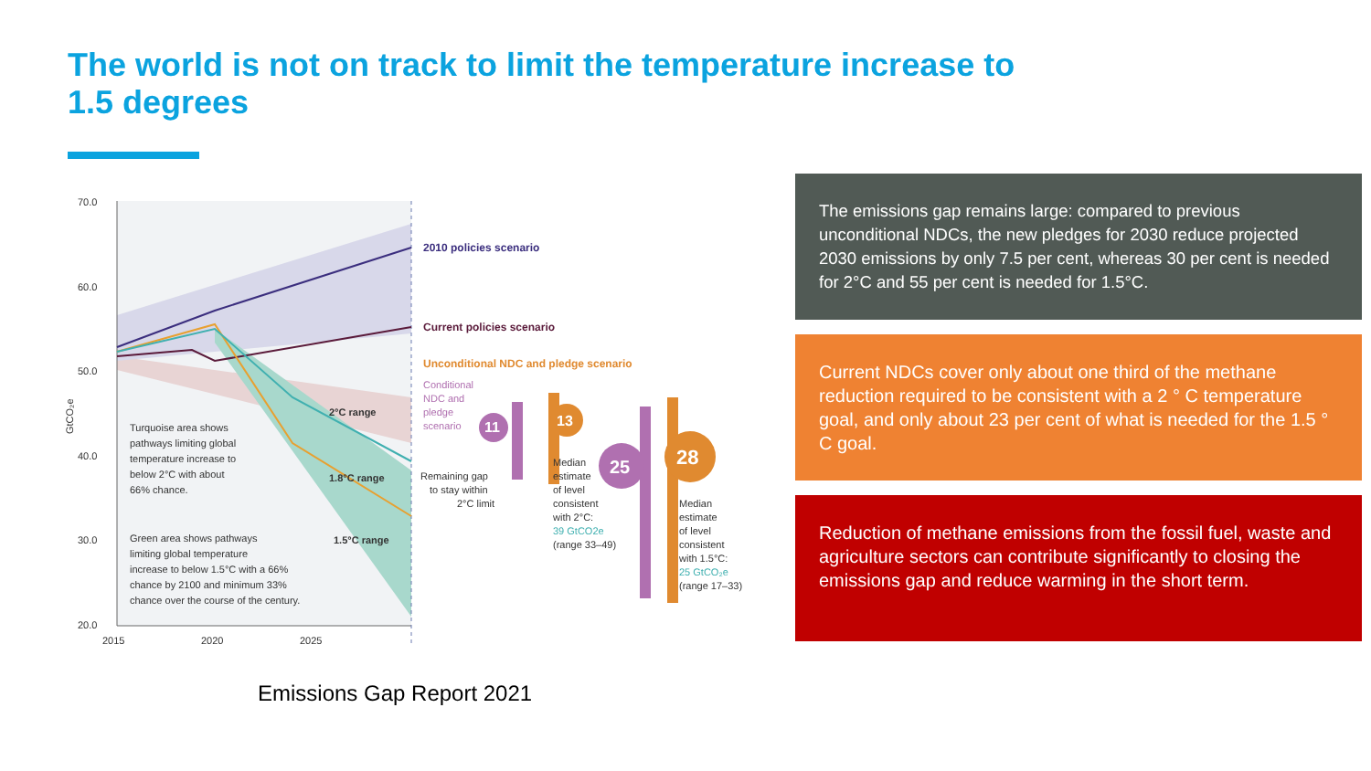The world is not on track to limit the temperature increase to 1.5 degrees
70.0
60.0
50.0
40.0
30.0
20.0
2015
2020
2025
GtCO₂e
2010 policies scenario
Current policies scenario
Unconditional NDC and pledge scenario
Conditional
NDC and
pledge
scenario
11
13
25
28
2°C range
1.8°C range
1.5°C range
Remaining gap
to stay within
2°C limit
Median
estimate
of level
consistent
with 2°C:
39 GtCO2e
(range 33–49)
Median
estimate
of level
consistent
with 1.5°C:
25 GtCO₂e
(range 17–33)
Turquoise area shows
pathways limiting global
temperature increase to
below 2°C with about
66% chance.
Green area shows pathways
limiting global temperature
increase to below 1.5°C with a 66%
chance by 2100 and minimum 33%
chance over the course of the century.
Emissions Gap Report 2021
The emissions gap remains large: compared to previous unconditional NDCs, the new pledges for 2030 reduce projected 2030 emissions by only 7.5 per cent, whereas 30 per cent is needed for 2°C and 55 per cent is needed for 1.5°C.
Current NDCs cover only about one third of the methane reduction required to be consistent with a 2 ° C temperature goal, and only about 23 per cent of what is needed for the 1.5 ° C goal.
Reduction of methane emissions from the fossil fuel, waste and agriculture sectors can contribute significantly to closing the emissions gap and reduce warming in the short term.